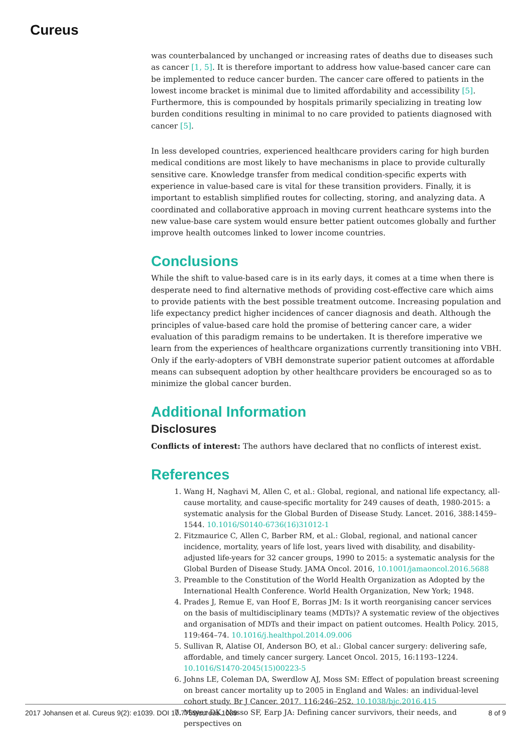Cureus
was counterbalanced by unchanged or increasing rates of deaths due to diseases such as cancer [1, 5]. It is therefore important to address how value-based cancer care can be implemented to reduce cancer burden. The cancer care offered to patients in the lowest income bracket is minimal due to limited affordability and accessibility [5]. Furthermore, this is compounded by hospitals primarily specializing in treating low burden conditions resulting in minimal to no care provided to patients diagnosed with cancer [5].
In less developed countries, experienced healthcare providers caring for high burden medical conditions are most likely to have mechanisms in place to provide culturally sensitive care. Knowledge transfer from medical condition-specific experts with experience in value-based care is vital for these transition providers. Finally, it is important to establish simplified routes for collecting, storing, and analyzing data. A coordinated and collaborative approach in moving current heathcare systems into the new value-base care system would ensure better patient outcomes globally and further improve health outcomes linked to lower income countries.
Conclusions
While the shift to value-based care is in its early days, it comes at a time when there is desperate need to find alternative methods of providing cost-effective care which aims to provide patients with the best possible treatment outcome. Increasing population and life expectancy predict higher incidences of cancer diagnosis and death. Although the principles of value-based care hold the promise of bettering cancer care, a wider evaluation of this paradigm remains to be undertaken. It is therefore imperative we learn from the experiences of healthcare organizations currently transitioning into VBH. Only if the early-adopters of VBH demonstrate superior patient outcomes at affordable means can subsequent adoption by other healthcare providers be encouraged so as to minimize the global cancer burden.
Additional Information
Disclosures
Conflicts of interest: The authors have declared that no conflicts of interest exist.
References
1. Wang H, Naghavi M, Allen C, et al.: Global, regional, and national life expectancy, all-cause mortality, and cause-specific mortality for 249 causes of death, 1980-2015: a systematic analysis for the Global Burden of Disease Study. Lancet. 2016, 388:1459–1544. 10.1016/S0140-6736(16)31012-1
2. Fitzmaurice C, Allen C, Barber RM, et al.: Global, regional, and national cancer incidence, mortality, years of life lost, years lived with disability, and disability-adjusted life-years for 32 cancer groups, 1990 to 2015: a systematic analysis for the Global Burden of Disease Study. JAMA Oncol. 2016, 10.1001/jamaoncol.2016.5688
3. Preamble to the Constitution of the World Health Organization as Adopted by the International Health Conference. World Health Organization, New York; 1948.
4. Prades J, Remue E, van Hoof E, Borras JM: Is it worth reorganising cancer services on the basis of multidisciplinary teams (MDTs)? A systematic review of the objectives and organisation of MDTs and their impact on patient outcomes. Health Policy. 2015, 119:464–74. 10.1016/j.healthpol.2014.09.006
5. Sullivan R, Alatise OI, Anderson BO, et al.: Global cancer surgery: delivering safe, affordable, and timely cancer surgery. Lancet Oncol. 2015, 16:1193–1224. 10.1016/S1470-2045(15)00223-5
6. Johns LE, Coleman DA, Swerdlow AJ, Moss SM: Effect of population breast screening on breast cancer mortality up to 2005 in England and Wales: an individual-level cohort study. Br J Cancer. 2017, 116:246–252. 10.1038/bjc.2016.415
7. Mayer DK, Nasso SF, Earp JA: Defining cancer survivors, their needs, and perspectives on
2017 Johansen et al. Cureus 9(2): e1039. DOI 10.7759/cureus.1039 8 of 9